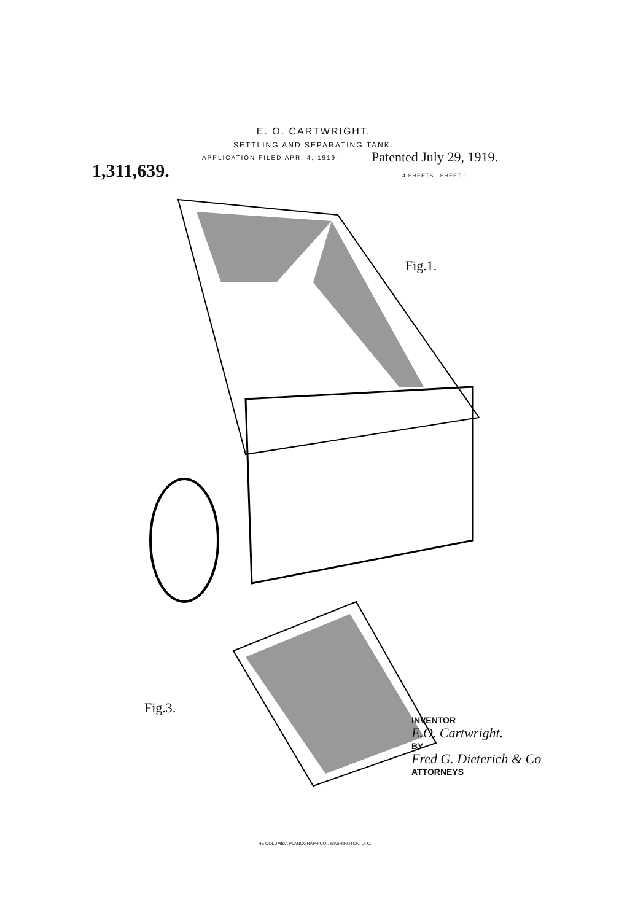E. O. CARTWRIGHT.
SETTLING AND SEPARATING TANK.
1,311,639.
APPLICATION FILED APR. 4, 1919.
Patented July 29, 1919.
4 SHEETS—SHEET 1.
Fig.1.
Fig.3.
INVENTOR
E.O. Cartwright.
BY
Fred G. Dieterich & Co
ATTORNEYS
THE COLUMBIA PLANOGRAPH CO., WASHINGTON, D. C.